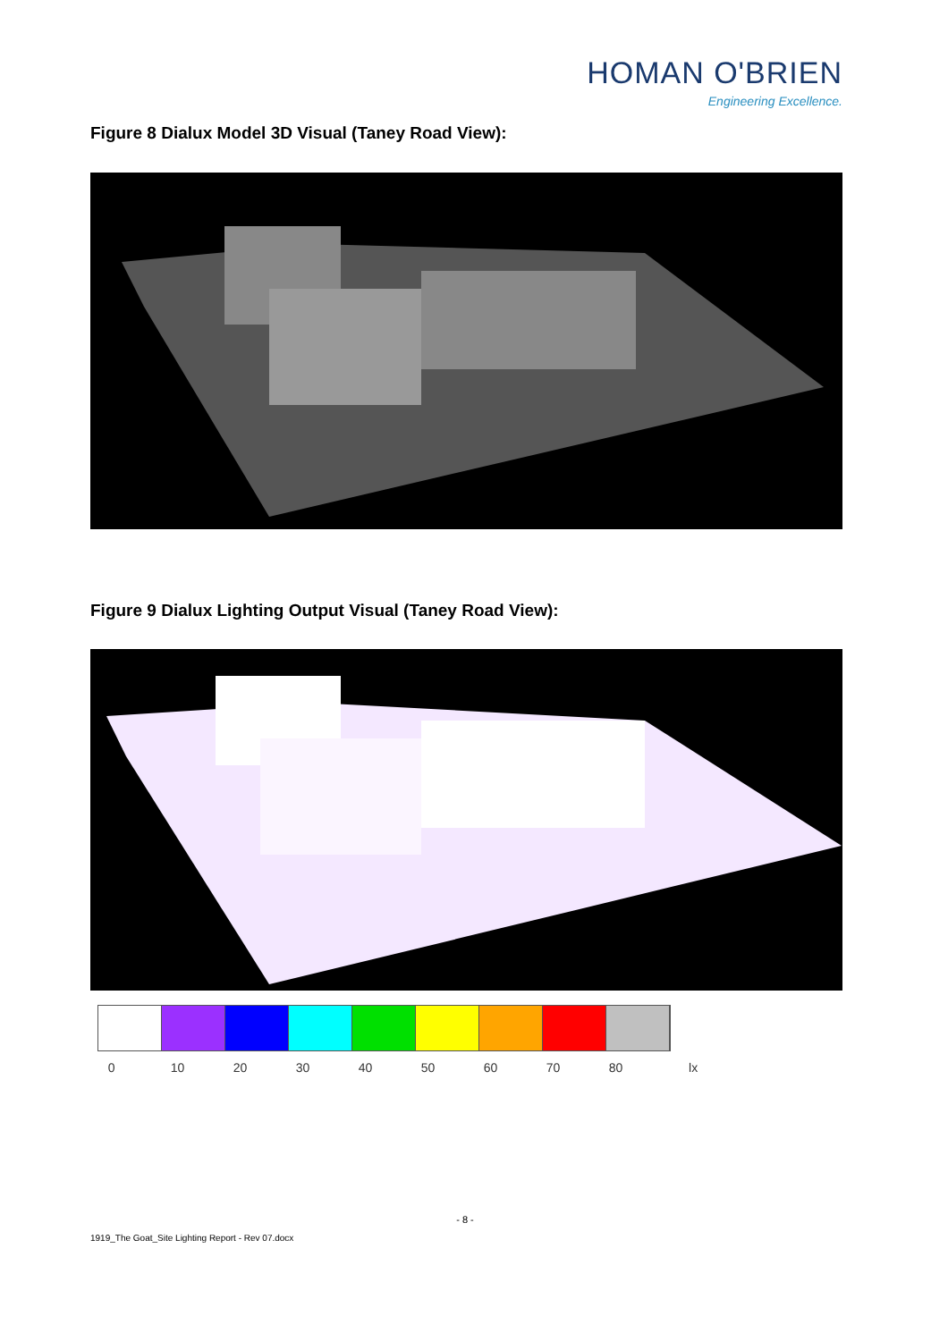HOMAN O'BRIEN
Engineering Excellence.
Figure 8 Dialux Model 3D Visual (Taney Road View):
Figure 9 Dialux Lighting Output Visual (Taney Road View):
0 10 20 30 40 50 60 70 80 lx
- 8 -
1919_The Goat_Site Lighting Report - Rev 07.docx